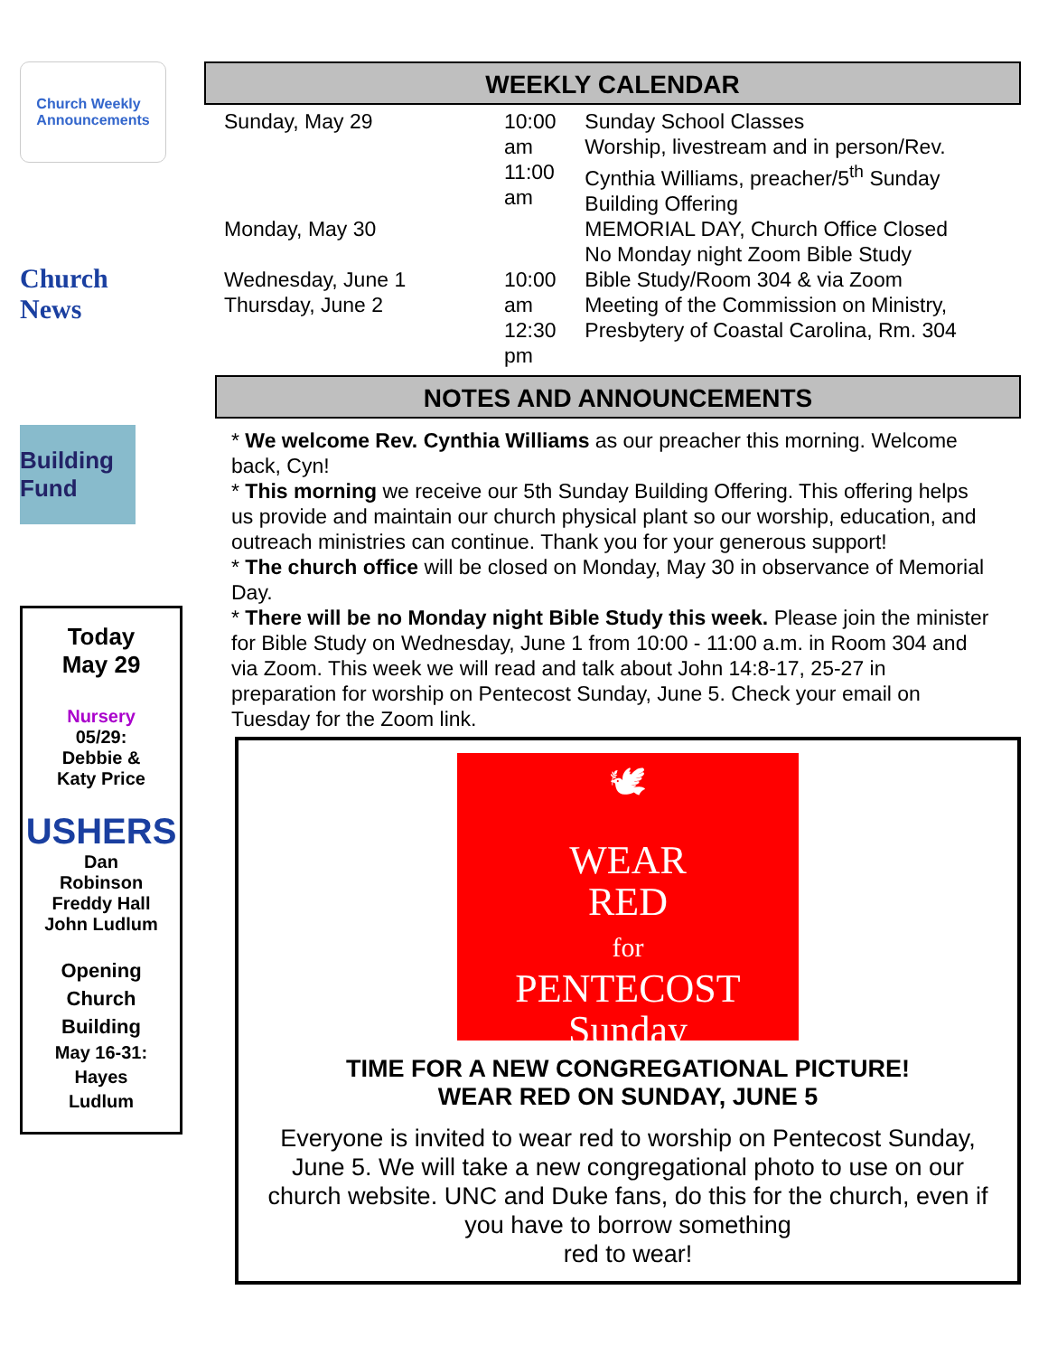Church Weekly
Announcements
Church News
Building Fund
Today
May 29
Nursery
05/29:
Debbie &
Katy Price
USHERS
Dan
Robinson
Freddy Hall
John Ludlum
Opening
Church
Building
May 16-31:
Hayes
Ludlum
WEEKLY CALENDAR
| Sunday, May 29 | 10:00 am 11:00 am | Sunday School Classes Worship, livestream and in person/Rev. Cynthia Williams, preacher/5<sup>th</sup> Sunday Building Offering |
| Monday, May 30 | | MEMORIAL DAY, Church Office Closed No Monday night Zoom Bible Study |
| Wednesday, June 1 Thursday, June 2 | 10:00 am 12:30 pm | Bible Study/Room 304 & via Zoom Meeting of the Commission on Ministry, Presbytery of Coastal Carolina, Rm. 304 |
NOTES AND ANNOUNCEMENTS
* We welcome Rev. Cynthia Williams as our preacher this morning. Welcome back, Cyn!
* This morning we receive our 5th Sunday Building Offering. This offering helps us provide and maintain our church physical plant so our worship, education, and outreach ministries can continue. Thank you for your generous support!
* The church office will be closed on Monday, May 30 in observance of Memorial Day.
* There will be no Monday night Bible Study this week. Please join the minister for Bible Study on Wednesday, June 1 from 10:00 - 11:00 a.m. in Room 304 and via Zoom. This week we will read and talk about John 14:8-17, 25-27 in preparation for worship on Pentecost Sunday, June 5. Check your email on Tuesday for the Zoom link.
🕊
WEAR
RED
for
PENTECOST
Sunday
TIME FOR A NEW CONGREGATIONAL PICTURE!
WEAR RED ON SUNDAY, JUNE 5
Everyone is invited to wear red to worship on Pentecost Sunday, June 5. We will take a new congregational photo to use on our church website. UNC and Duke fans, do this for the church, even if you have to borrow something
red to wear!